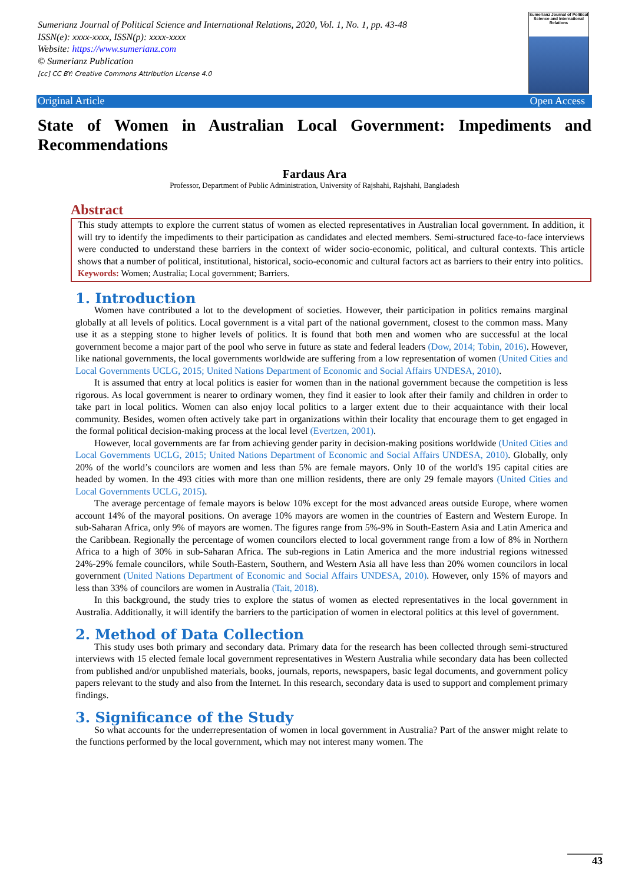Sumerianz Journal of Political Science and International Relations, 2020, Vol. 1, No. 1, pp. 43-48
ISSN(e): xxxx-xxxx, ISSN(p): xxxx-xxxx
Website: https://www.sumerianz.com
© Sumerianz Publication
[cc] CC BY: Creative Commons Attribution License 4.0
Sumerianz Journal of Political Science and International Relations
Original Article Open Access
State of Women in Australian Local Government: Impediments and Recommendations
Fardaus Ara
Professor, Department of Public Administration, University of Rajshahi, Rajshahi, Bangladesh
Abstract
This study attempts to explore the current status of women as elected representatives in Australian local government. In addition, it will try to identify the impediments to their participation as candidates and elected members. Semi-structured face-to-face interviews were conducted to understand these barriers in the context of wider socio-economic, political, and cultural contexts. This article shows that a number of political, institutional, historical, socio-economic and cultural factors act as barriers to their entry into politics.
Keywords: Women; Australia; Local government; Barriers.
1. Introduction
Women have contributed a lot to the development of societies. However, their participation in politics remains marginal globally at all levels of politics. Local government is a vital part of the national government, closest to the common mass. Many use it as a stepping stone to higher levels of politics. It is found that both men and women who are successful at the local government become a major part of the pool who serve in future as state and federal leaders (Dow, 2014; Tobin, 2016). However, like national governments, the local governments worldwide are suffering from a low representation of women (United Cities and Local Governments UCLG, 2015; United Nations Department of Economic and Social Affairs UNDESA, 2010).
It is assumed that entry at local politics is easier for women than in the national government because the competition is less rigorous. As local government is nearer to ordinary women, they find it easier to look after their family and children in order to take part in local politics. Women can also enjoy local politics to a larger extent due to their acquaintance with their local community. Besides, women often actively take part in organizations within their locality that encourage them to get engaged in the formal political decision-making process at the local level (Evertzen, 2001).
However, local governments are far from achieving gender parity in decision-making positions worldwide (United Cities and Local Governments UCLG, 2015; United Nations Department of Economic and Social Affairs UNDESA, 2010). Globally, only 20% of the world’s councilors are women and less than 5% are female mayors. Only 10 of the world's 195 capital cities are headed by women. In the 493 cities with more than one million residents, there are only 29 female mayors (United Cities and Local Governments UCLG, 2015).
The average percentage of female mayors is below 10% except for the most advanced areas outside Europe, where women account 14% of the mayoral positions. On average 10% mayors are women in the countries of Eastern and Western Europe. In sub-Saharan Africa, only 9% of mayors are women. The figures range from 5%-9% in South-Eastern Asia and Latin America and the Caribbean. Regionally the percentage of women councilors elected to local government range from a low of 8% in Northern Africa to a high of 30% in sub-Saharan Africa. The sub-regions in Latin America and the more industrial regions witnessed 24%-29% female councilors, while South-Eastern, Southern, and Western Asia all have less than 20% women councilors in local government (United Nations Department of Economic and Social Affairs UNDESA, 2010). However, only 15% of mayors and less than 33% of councilors are women in Australia (Tait, 2018).
In this background, the study tries to explore the status of women as elected representatives in the local government in Australia. Additionally, it will identify the barriers to the participation of women in electoral politics at this level of government.
2. Method of Data Collection
This study uses both primary and secondary data. Primary data for the research has been collected through semi-structured interviews with 15 elected female local government representatives in Western Australia while secondary data has been collected from published and/or unpublished materials, books, journals, reports, newspapers, basic legal documents, and government policy papers relevant to the study and also from the Internet. In this research, secondary data is used to support and complement primary findings.
3. Significance of the Study
So what accounts for the underrepresentation of women in local government in Australia? Part of the answer might relate to the functions performed by the local government, which may not interest many women. The
43